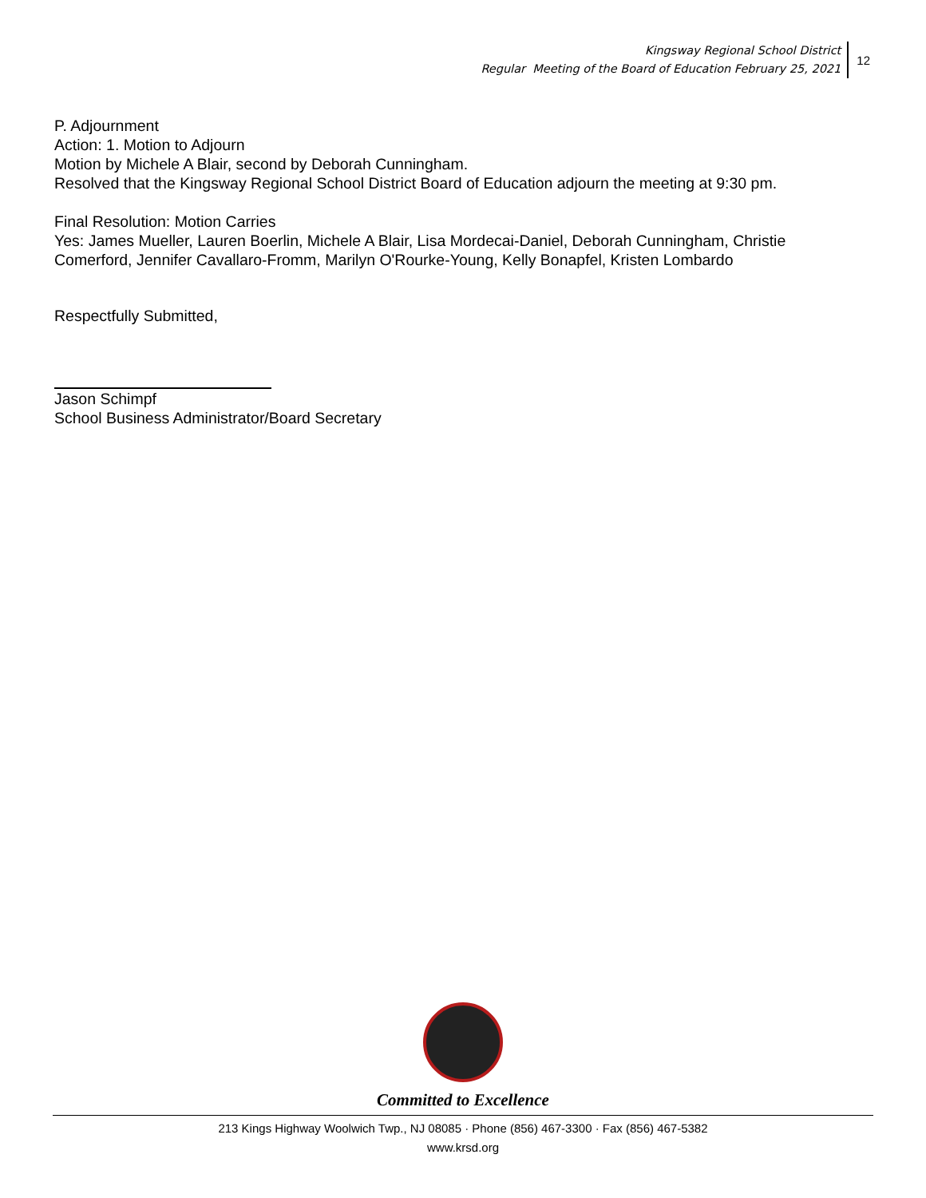Kingsway Regional School District
Regular Meeting of the Board of Education February 25, 2021
12
P. Adjournment
Action: 1. Motion to Adjourn
Motion by Michele A Blair, second by Deborah Cunningham.
Resolved that the Kingsway Regional School District Board of Education adjourn the meeting at 9:30 pm.
Final Resolution: Motion Carries
Yes: James Mueller, Lauren Boerlin, Michele A Blair, Lisa Mordecai-Daniel, Deborah Cunningham, Christie Comerford, Jennifer Cavallaro-Fromm, Marilyn O'Rourke-Young, Kelly Bonapfel, Kristen Lombardo
Respectfully Submitted,
Jason Schimpf
School Business Administrator/Board Secretary
Committed to Excellence
213 Kings Highway Woolwich Twp., NJ 08085 · Phone (856) 467-3300 · Fax (856) 467-5382
www.krsd.org